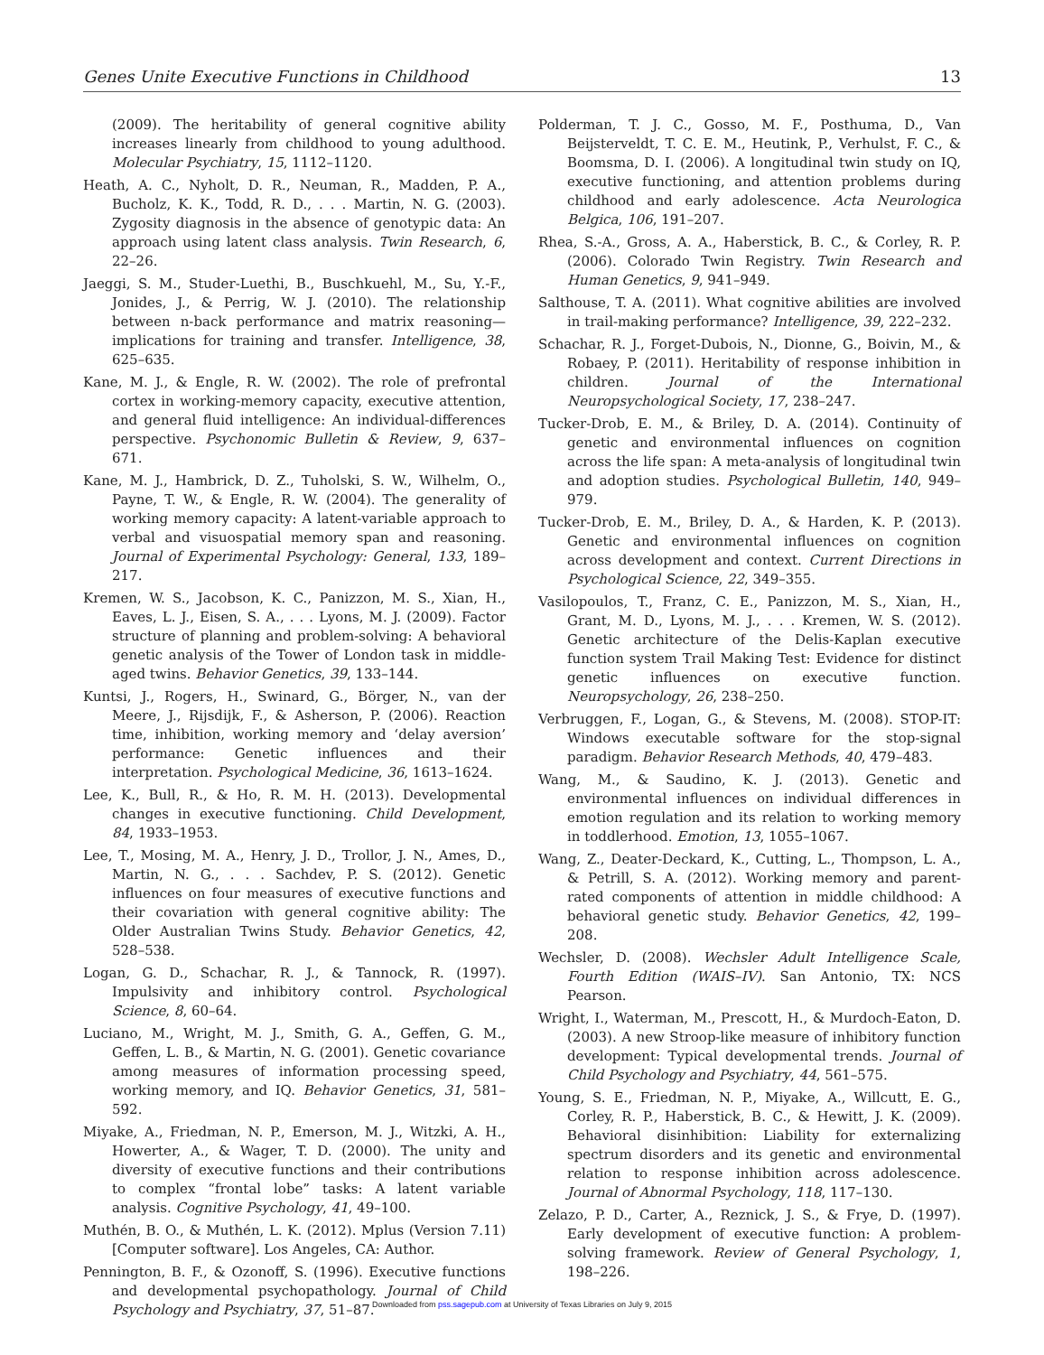Genes Unite Executive Functions in Childhood 13
(2009). The heritability of general cognitive ability increases linearly from childhood to young adulthood. Molecular Psychiatry, 15, 1112–1120.
Heath, A. C., Nyholt, D. R., Neuman, R., Madden, P. A., Bucholz, K. K., Todd, R. D., . . . Martin, N. G. (2003). Zygosity diagnosis in the absence of genotypic data: An approach using latent class analysis. Twin Research, 6, 22–26.
Jaeggi, S. M., Studer-Luethi, B., Buschkuehl, M., Su, Y.-F., Jonides, J., & Perrig, W. J. (2010). The relationship between n-back performance and matrix reasoning—implications for training and transfer. Intelligence, 38, 625–635.
Kane, M. J., & Engle, R. W. (2002). The role of prefrontal cortex in working-memory capacity, executive attention, and general fluid intelligence: An individual-differences perspective. Psychonomic Bulletin & Review, 9, 637–671.
Kane, M. J., Hambrick, D. Z., Tuholski, S. W., Wilhelm, O., Payne, T. W., & Engle, R. W. (2004). The generality of working memory capacity: A latent-variable approach to verbal and visuospatial memory span and reasoning. Journal of Experimental Psychology: General, 133, 189–217.
Kremen, W. S., Jacobson, K. C., Panizzon, M. S., Xian, H., Eaves, L. J., Eisen, S. A., . . . Lyons, M. J. (2009). Factor structure of planning and problem-solving: A behavioral genetic analysis of the Tower of London task in middle-aged twins. Behavior Genetics, 39, 133–144.
Kuntsi, J., Rogers, H., Swinard, G., Börger, N., van der Meere, J., Rijsdijk, F., & Asherson, P. (2006). Reaction time, inhibition, working memory and ‘delay aversion’ performance: Genetic influences and their interpretation. Psychological Medicine, 36, 1613–1624.
Lee, K., Bull, R., & Ho, R. M. H. (2013). Developmental changes in executive functioning. Child Development, 84, 1933–1953.
Lee, T., Mosing, M. A., Henry, J. D., Trollor, J. N., Ames, D., Martin, N. G., . . . Sachdev, P. S. (2012). Genetic influences on four measures of executive functions and their covariation with general cognitive ability: The Older Australian Twins Study. Behavior Genetics, 42, 528–538.
Logan, G. D., Schachar, R. J., & Tannock, R. (1997). Impulsivity and inhibitory control. Psychological Science, 8, 60–64.
Luciano, M., Wright, M. J., Smith, G. A., Geffen, G. M., Geffen, L. B., & Martin, N. G. (2001). Genetic covariance among measures of information processing speed, working memory, and IQ. Behavior Genetics, 31, 581–592.
Miyake, A., Friedman, N. P., Emerson, M. J., Witzki, A. H., Howerter, A., & Wager, T. D. (2000). The unity and diversity of executive functions and their contributions to complex “frontal lobe” tasks: A latent variable analysis. Cognitive Psychology, 41, 49–100.
Muthén, B. O., & Muthén, L. K. (2012). Mplus (Version 7.11) [Computer software]. Los Angeles, CA: Author.
Pennington, B. F., & Ozonoff, S. (1996). Executive functions and developmental psychopathology. Journal of Child Psychology and Psychiatry, 37, 51–87.
Polderman, T. J. C., Gosso, M. F., Posthuma, D., Van Beijsterveldt, T. C. E. M., Heutink, P., Verhulst, F. C., & Boomsma, D. I. (2006). A longitudinal twin study on IQ, executive functioning, and attention problems during childhood and early adolescence. Acta Neurologica Belgica, 106, 191–207.
Rhea, S.-A., Gross, A. A., Haberstick, B. C., & Corley, R. P. (2006). Colorado Twin Registry. Twin Research and Human Genetics, 9, 941–949.
Salthouse, T. A. (2011). What cognitive abilities are involved in trail-making performance? Intelligence, 39, 222–232.
Schachar, R. J., Forget-Dubois, N., Dionne, G., Boivin, M., & Robaey, P. (2011). Heritability of response inhibition in children. Journal of the International Neuropsychological Society, 17, 238–247.
Tucker-Drob, E. M., & Briley, D. A. (2014). Continuity of genetic and environmental influences on cognition across the life span: A meta-analysis of longitudinal twin and adoption studies. Psychological Bulletin, 140, 949–979.
Tucker-Drob, E. M., Briley, D. A., & Harden, K. P. (2013). Genetic and environmental influences on cognition across development and context. Current Directions in Psychological Science, 22, 349–355.
Vasilopoulos, T., Franz, C. E., Panizzon, M. S., Xian, H., Grant, M. D., Lyons, M. J., . . . Kremen, W. S. (2012). Genetic architecture of the Delis-Kaplan executive function system Trail Making Test: Evidence for distinct genetic influences on executive function. Neuropsychology, 26, 238–250.
Verbruggen, F., Logan, G., & Stevens, M. (2008). STOP-IT: Windows executable software for the stop-signal paradigm. Behavior Research Methods, 40, 479–483.
Wang, M., & Saudino, K. J. (2013). Genetic and environmental influences on individual differences in emotion regulation and its relation to working memory in toddlerhood. Emotion, 13, 1055–1067.
Wang, Z., Deater-Deckard, K., Cutting, L., Thompson, L. A., & Petrill, S. A. (2012). Working memory and parent-rated components of attention in middle childhood: A behavioral genetic study. Behavior Genetics, 42, 199–208.
Wechsler, D. (2008). Wechsler Adult Intelligence Scale, Fourth Edition (WAIS–IV). San Antonio, TX: NCS Pearson.
Wright, I., Waterman, M., Prescott, H., & Murdoch-Eaton, D. (2003). A new Stroop-like measure of inhibitory function development: Typical developmental trends. Journal of Child Psychology and Psychiatry, 44, 561–575.
Young, S. E., Friedman, N. P., Miyake, A., Willcutt, E. G., Corley, R. P., Haberstick, B. C., & Hewitt, J. K. (2009). Behavioral disinhibition: Liability for externalizing spectrum disorders and its genetic and environmental relation to response inhibition across adolescence. Journal of Abnormal Psychology, 118, 117–130.
Zelazo, P. D., Carter, A., Reznick, J. S., & Frye, D. (1997). Early development of executive function: A problem-solving framework. Review of General Psychology, 1, 198–226.
Downloaded from pss.sagepub.com at University of Texas Libraries on July 9, 2015